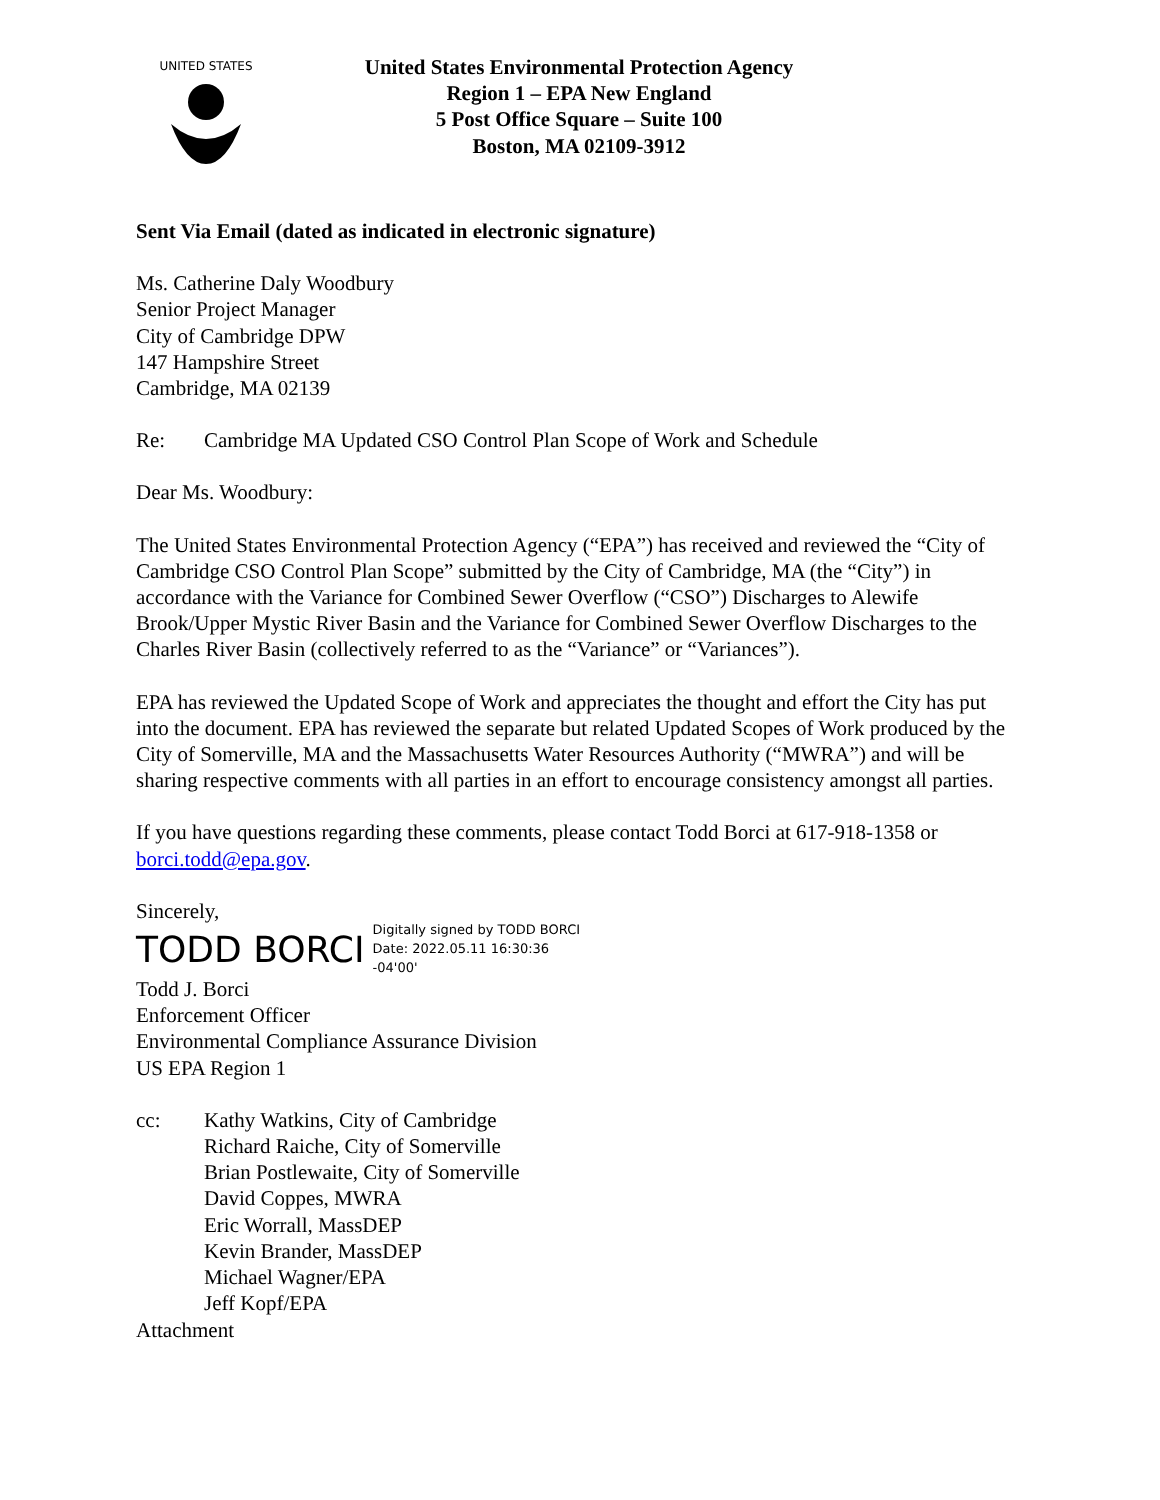UNITED STATES
United States Environmental Protection Agency
Region 1 – EPA New England
5 Post Office Square – Suite 100
Boston, MA 02109-3912
Sent Via Email (dated as indicated in electronic signature)
Ms. Catherine Daly Woodbury
Senior Project Manager
City of Cambridge DPW
147 Hampshire Street
Cambridge, MA 02139
Re: Cambridge MA Updated CSO Control Plan Scope of Work and Schedule
Dear Ms. Woodbury:
The United States Environmental Protection Agency (“EPA”) has received and reviewed the “City of Cambridge CSO Control Plan Scope” submitted by the City of Cambridge, MA (the “City”) in accordance with the Variance for Combined Sewer Overflow (“CSO”) Discharges to Alewife Brook/Upper Mystic River Basin and the Variance for Combined Sewer Overflow Discharges to the Charles River Basin (collectively referred to as the “Variance” or “Variances”).
EPA has reviewed the Updated Scope of Work and appreciates the thought and effort the City has put into the document. EPA has reviewed the separate but related Updated Scopes of Work produced by the City of Somerville, MA and the Massachusetts Water Resources Authority (“MWRA”) and will be sharing respective comments with all parties in an effort to encourage consistency amongst all parties.
If you have questions regarding these comments, please contact Todd Borci at 617-918-1358 or borci.todd@epa.gov.
Sincerely,
TODD BORCI Digitally signed by TODD BORCI
Date: 2022.05.11 16:30:36
-04'00'
Todd J. Borci
Enforcement Officer
Environmental Compliance Assurance Division
US EPA Region 1
cc: Kathy Watkins, City of Cambridge
Richard Raiche, City of Somerville
Brian Postlewaite, City of Somerville
David Coppes, MWRA
Eric Worrall, MassDEP
Kevin Brander, MassDEP
Michael Wagner/EPA
Jeff Kopf/EPA
Attachment